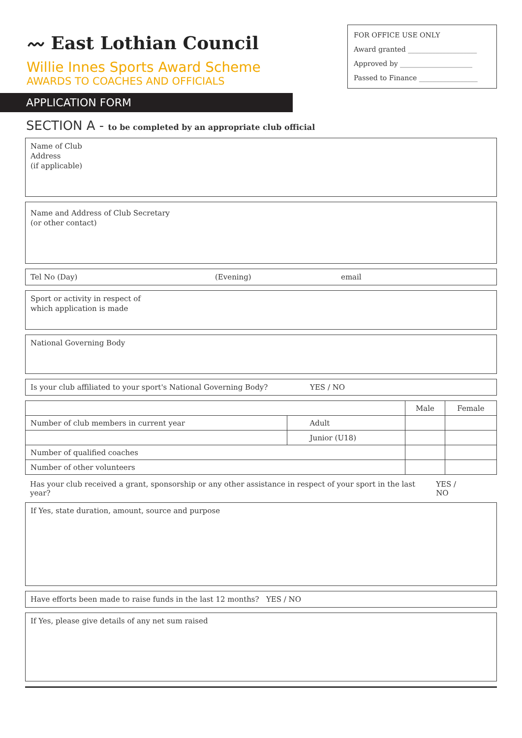〰 East Lothian Council
FOR OFFICE USE ONLY
Award granted ____________________
Approved by _____________________
Passed to Finance _________________
Willie Innes Sports Award Scheme
AWARDS TO COACHES AND OFFICIALS
APPLICATION FORM
SECTION A - to be completed by an appropriate club official
Name of Club
Address
(if applicable)
Name and Address of Club Secretary
(or other contact)
Tel No (Day) (Evening) email
Sport or activity in respect of
which application is made
National Governing Body
Is your club affiliated to your sport's National Governing Body? YES / NO
| | | Male | Female |
| Number of club members in current year | Adult | | |
| | Junior (U18) | | |
| Number of qualified coaches | | | |
| Number of other volunteers | | | |
Has your club received a grant, sponsorship or any other assistance in respect of your sport in the last year? YES / NO
If Yes, state duration, amount, source and purpose
Have efforts been made to raise funds in the last 12 months? YES / NO
If Yes, please give details of any net sum raised